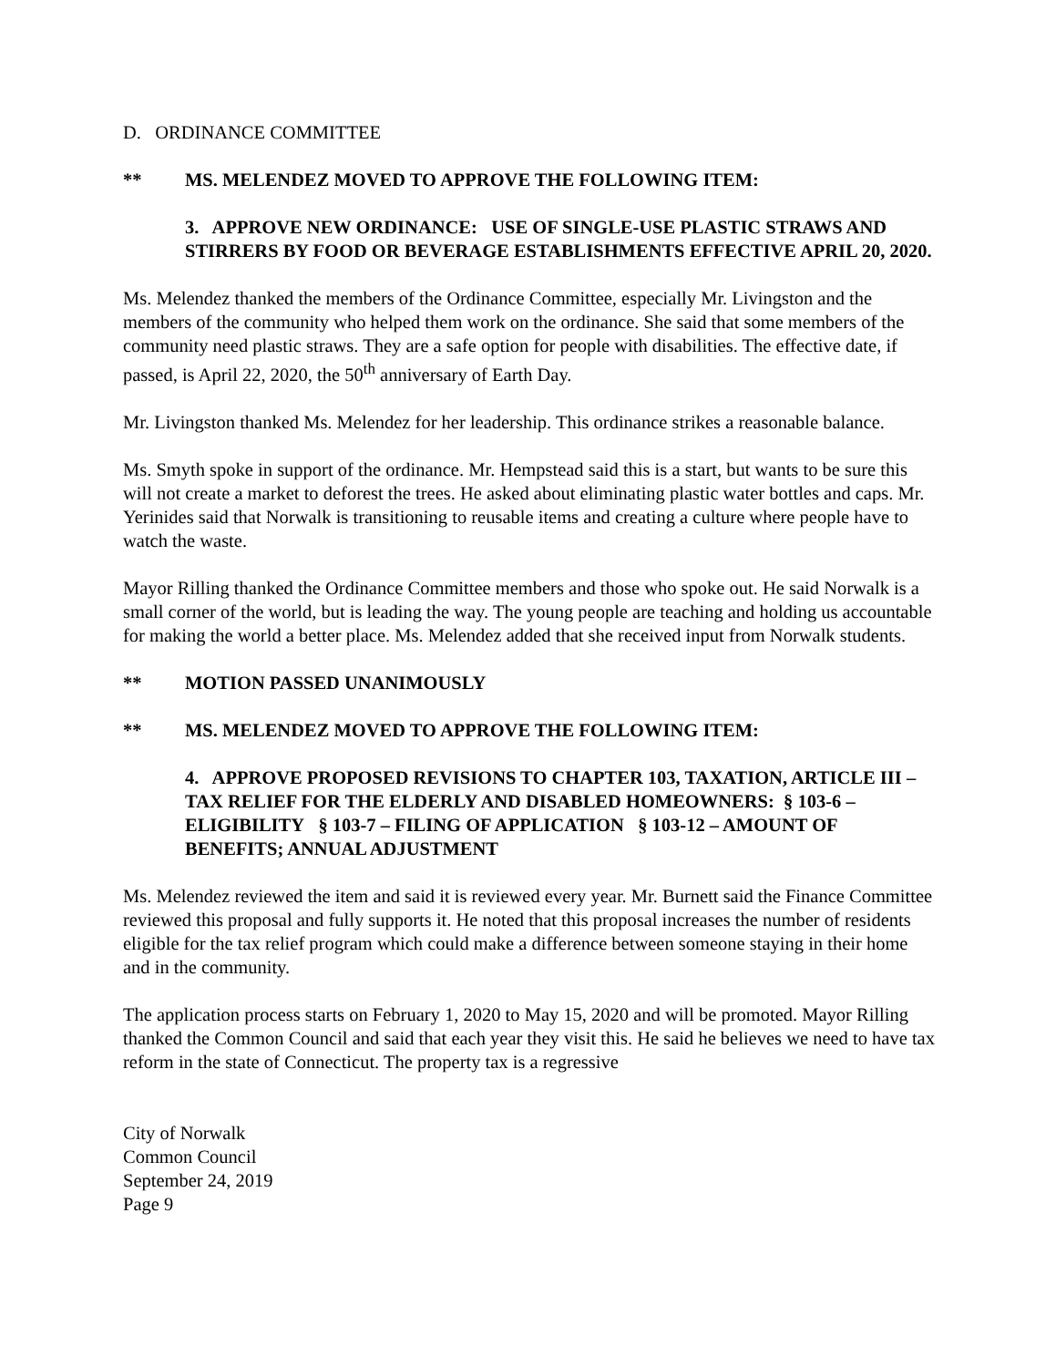D. ORDINANCE COMMITTEE
** MS. MELENDEZ MOVED TO APPROVE THE FOLLOWING ITEM:
3. APPROVE NEW ORDINANCE: USE OF SINGLE-USE PLASTIC STRAWS AND STIRRERS BY FOOD OR BEVERAGE ESTABLISHMENTS EFFECTIVE APRIL 20, 2020.
Ms. Melendez thanked the members of the Ordinance Committee, especially Mr. Livingston and the members of the community who helped them work on the ordinance. She said that some members of the community need plastic straws. They are a safe option for people with disabilities. The effective date, if passed, is April 22, 2020, the 50<sup>th</sup> anniversary of Earth Day.
Mr. Livingston thanked Ms. Melendez for her leadership. This ordinance strikes a reasonable balance.
Ms. Smyth spoke in support of the ordinance. Mr. Hempstead said this is a start, but wants to be sure this will not create a market to deforest the trees. He asked about eliminating plastic water bottles and caps. Mr. Yerinides said that Norwalk is transitioning to reusable items and creating a culture where people have to watch the waste.
Mayor Rilling thanked the Ordinance Committee members and those who spoke out. He said Norwalk is a small corner of the world, but is leading the way. The young people are teaching and holding us accountable for making the world a better place. Ms. Melendez added that she received input from Norwalk students.
** MOTION PASSED UNANIMOUSLY
** MS. MELENDEZ MOVED TO APPROVE THE FOLLOWING ITEM:
4. APPROVE PROPOSED REVISIONS TO CHAPTER 103, TAXATION, ARTICLE III – TAX RELIEF FOR THE ELDERLY AND DISABLED HOMEOWNERS: § 103-6 – ELIGIBILITY § 103-7 – FILING OF APPLICATION § 103-12 – AMOUNT OF BENEFITS; ANNUAL ADJUSTMENT
Ms. Melendez reviewed the item and said it is reviewed every year. Mr. Burnett said the Finance Committee reviewed this proposal and fully supports it. He noted that this proposal increases the number of residents eligible for the tax relief program which could make a difference between someone staying in their home and in the community.
The application process starts on February 1, 2020 to May 15, 2020 and will be promoted. Mayor Rilling thanked the Common Council and said that each year they visit this. He said he believes we need to have tax reform in the state of Connecticut. The property tax is a regressive
City of Norwalk
Common Council
September 24, 2019
Page 9